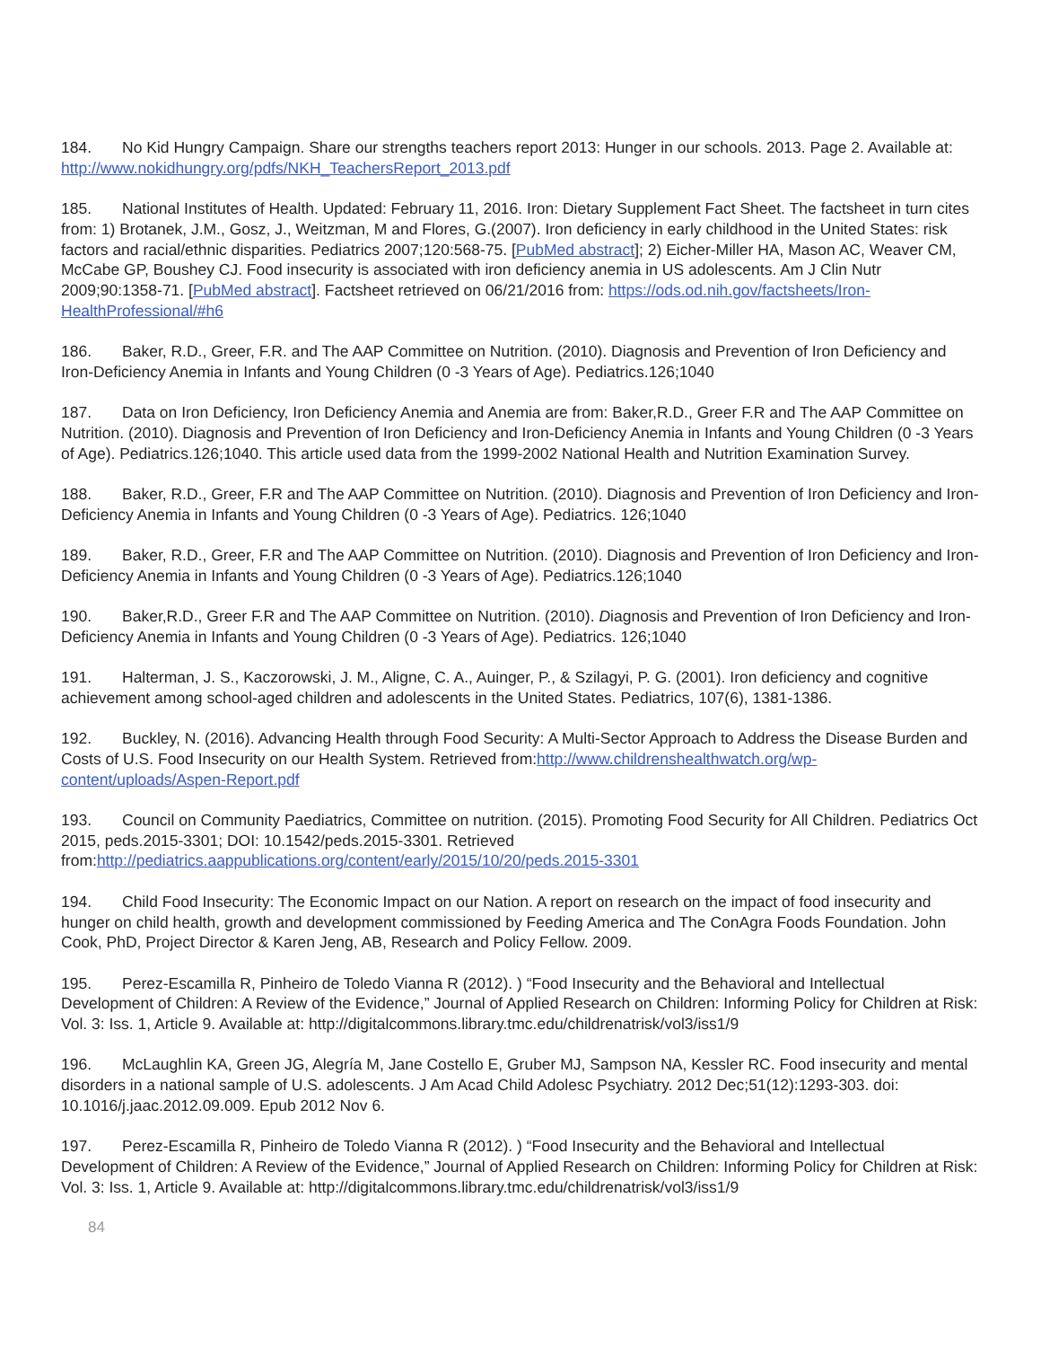184. No Kid Hungry Campaign. Share our strengths teachers report 2013: Hunger in our schools. 2013. Page 2. Available at: http://www.nokidhungry.org/pdfs/NKH_TeachersReport_2013.pdf
185. National Institutes of Health. Updated: February 11, 2016. Iron: Dietary Supplement Fact Sheet. The factsheet in turn cites from: 1) Brotanek, J.M., Gosz, J., Weitzman, M and Flores, G.(2007). Iron deficiency in early childhood in the United States: risk factors and racial/ethnic disparities. Pediatrics 2007;120:568-75. [PubMed abstract]; 2) Eicher-Miller HA, Mason AC, Weaver CM, McCabe GP, Boushey CJ. Food insecurity is associated with iron deficiency anemia in US adolescents. Am J Clin Nutr 2009;90:1358-71. [PubMed abstract]. Factsheet retrieved on 06/21/2016 from: https://ods.od.nih.gov/factsheets/Iron-HealthProfessional/#h6
186. Baker, R.D., Greer, F.R. and The AAP Committee on Nutrition. (2010). Diagnosis and Prevention of Iron Deficiency and Iron-Deficiency Anemia in Infants and Young Children (0 -3 Years of Age). Pediatrics.126;1040
187. Data on Iron Deficiency, Iron Deficiency Anemia and Anemia are from: Baker,R.D., Greer F.R and The AAP Committee on Nutrition. (2010). Diagnosis and Prevention of Iron Deficiency and Iron-Deficiency Anemia in Infants and Young Children (0 -3 Years of Age). Pediatrics.126;1040. This article used data from the 1999-2002 National Health and Nutrition Examination Survey.
188. Baker, R.D., Greer, F.R and The AAP Committee on Nutrition. (2010). Diagnosis and Prevention of Iron Deficiency and Iron-Deficiency Anemia in Infants and Young Children (0 -3 Years of Age). Pediatrics. 126;1040
189. Baker, R.D., Greer, F.R and The AAP Committee on Nutrition. (2010). Diagnosis and Prevention of Iron Deficiency and Iron-Deficiency Anemia in Infants and Young Children (0 -3 Years of Age). Pediatrics.126;1040
190. Baker,R.D., Greer F.R and The AAP Committee on Nutrition. (2010). Diagnosis and Prevention of Iron Deficiency and Iron-Deficiency Anemia in Infants and Young Children (0 -3 Years of Age). Pediatrics. 126;1040
191. Halterman, J. S., Kaczorowski, J. M., Aligne, C. A., Auinger, P., & Szilagyi, P. G. (2001). Iron deficiency and cognitive achievement among school-aged children and adolescents in the United States. Pediatrics, 107(6), 1381-1386.
192. Buckley, N. (2016). Advancing Health through Food Security: A Multi-Sector Approach to Address the Disease Burden and Costs of U.S. Food Insecurity on our Health System. Retrieved from:http://www.childrenshealthwatch.org/wp-content/uploads/Aspen-Report.pdf
193. Council on Community Paediatrics, Committee on nutrition. (2015). Promoting Food Security for All Children. Pediatrics Oct 2015, peds.2015-3301; DOI: 10.1542/peds.2015-3301. Retrieved from:http://pediatrics.aappublications.org/content/early/2015/10/20/peds.2015-3301
194. Child Food Insecurity: The Economic Impact on our Nation. A report on research on the impact of food insecurity and hunger on child health, growth and development commissioned by Feeding America and The ConAgra Foods Foundation. John Cook, PhD, Project Director & Karen Jeng, AB, Research and Policy Fellow. 2009.
195. Perez-Escamilla R, Pinheiro de Toledo Vianna R (2012). ) “Food Insecurity and the Behavioral and Intellectual Development of Children: A Review of the Evidence,” Journal of Applied Research on Children: Informing Policy for Children at Risk: Vol. 3: Iss. 1, Article 9. Available at: http://digitalcommons.library.tmc.edu/childrenatrisk/vol3/iss1/9
196. McLaughlin KA, Green JG, Alegría M, Jane Costello E, Gruber MJ, Sampson NA, Kessler RC. Food insecurity and mental disorders in a national sample of U.S. adolescents. J Am Acad Child Adolesc Psychiatry. 2012 Dec;51(12):1293-303. doi: 10.1016/j.jaac.2012.09.009. Epub 2012 Nov 6.
197. Perez-Escamilla R, Pinheiro de Toledo Vianna R (2012). ) “Food Insecurity and the Behavioral and Intellectual Development of Children: A Review of the Evidence,” Journal of Applied Research on Children: Informing Policy for Children at Risk: Vol. 3: Iss. 1, Article 9. Available at: http://digitalcommons.library.tmc.edu/childrenatrisk/vol3/iss1/9
84